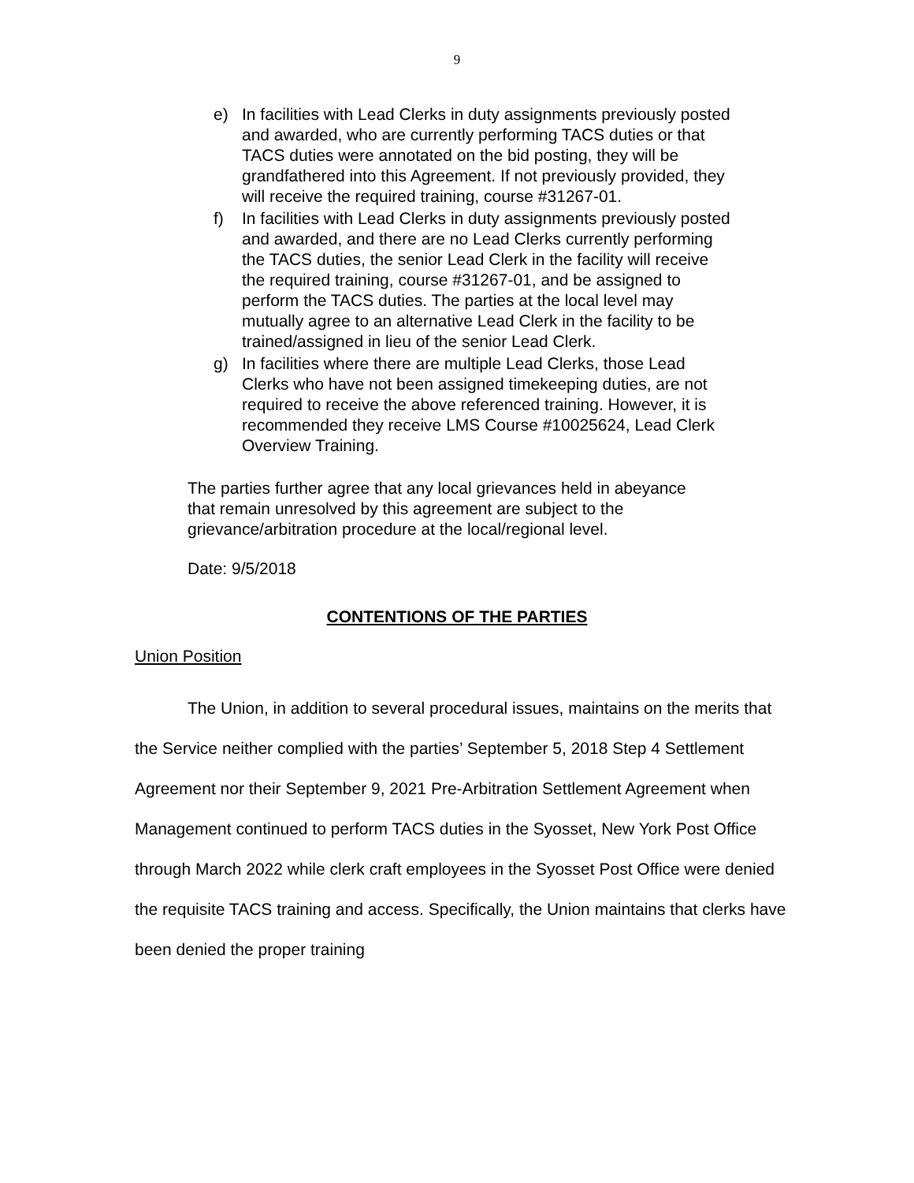9
e) In facilities with Lead Clerks in duty assignments previously posted and awarded, who are currently performing TACS duties or that TACS duties were annotated on the bid posting, they will be grandfathered into this Agreement. If not previously provided, they will receive the required training, course #31267-01.
f) In facilities with Lead Clerks in duty assignments previously posted and awarded, and there are no Lead Clerks currently performing the TACS duties, the senior Lead Clerk in the facility will receive the required training, course #31267-01, and be assigned to perform the TACS duties. The parties at the local level may mutually agree to an alternative Lead Clerk in the facility to be trained/assigned in lieu of the senior Lead Clerk.
g) In facilities where there are multiple Lead Clerks, those Lead Clerks who have not been assigned timekeeping duties, are not required to receive the above referenced training. However, it is recommended they receive LMS Course #10025624, Lead Clerk Overview Training.
The parties further agree that any local grievances held in abeyance that remain unresolved by this agreement are subject to the grievance/arbitration procedure at the local/regional level.
Date: 9/5/2018
CONTENTIONS OF THE PARTIES
Union Position
The Union, in addition to several procedural issues, maintains on the merits that the Service neither complied with the parties’ September 5, 2018 Step 4 Settlement Agreement nor their September 9, 2021 Pre-Arbitration Settlement Agreement when Management continued to perform TACS duties in the Syosset, New York Post Office through March 2022 while clerk craft employees in the Syosset Post Office were denied the requisite TACS training and access. Specifically, the Union maintains that clerks have been denied the proper training